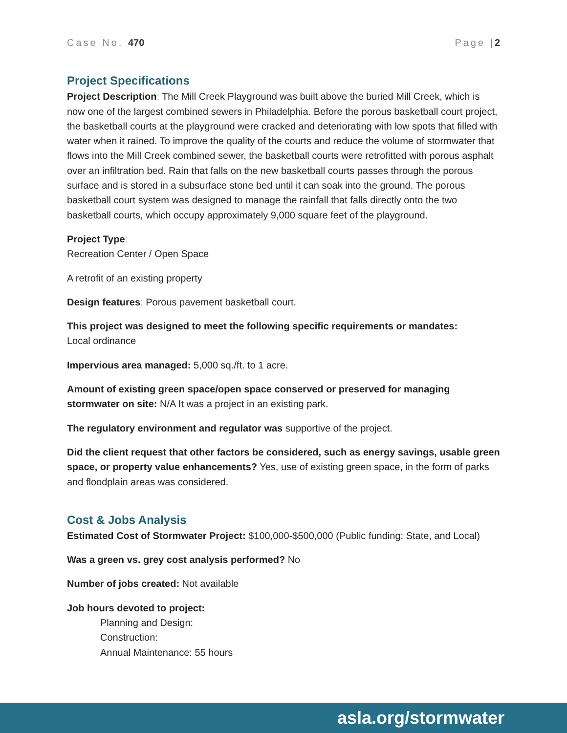Case No. 470 Page |2
Project Specifications
Project Description: The Mill Creek Playground was built above the buried Mill Creek, which is now one of the largest combined sewers in Philadelphia. Before the porous basketball court project, the basketball courts at the playground were cracked and deteriorating with low spots that filled with water when it rained. To improve the quality of the courts and reduce the volume of stormwater that flows into the Mill Creek combined sewer, the basketball courts were retrofitted with porous asphalt over an infiltration bed. Rain that falls on the new basketball courts passes through the porous surface and is stored in a subsurface stone bed until it can soak into the ground. The porous basketball court system was designed to manage the rainfall that falls directly onto the two basketball courts, which occupy approximately 9,000 square feet of the playground.
Project Type:
Recreation Center / Open Space
A retrofit of an existing property
Design features: Porous pavement basketball court.
This project was designed to meet the following specific requirements or mandates:
Local ordinance
Impervious area managed: 5,000 sq./ft. to 1 acre.
Amount of existing green space/open space conserved or preserved for managing stormwater on site: N/A It was a project in an existing park.
The regulatory environment and regulator was supportive of the project.
Did the client request that other factors be considered, such as energy savings, usable green space, or property value enhancements? Yes, use of existing green space, in the form of parks and floodplain areas was considered.
Cost & Jobs Analysis
Estimated Cost of Stormwater Project: $100,000-$500,000 (Public funding: State, and Local)
Was a green vs. grey cost analysis performed? No
Number of jobs created: Not available
Job hours devoted to project:
Planning and Design:
Construction:
Annual Maintenance: 55 hours
asla.org/stormwater